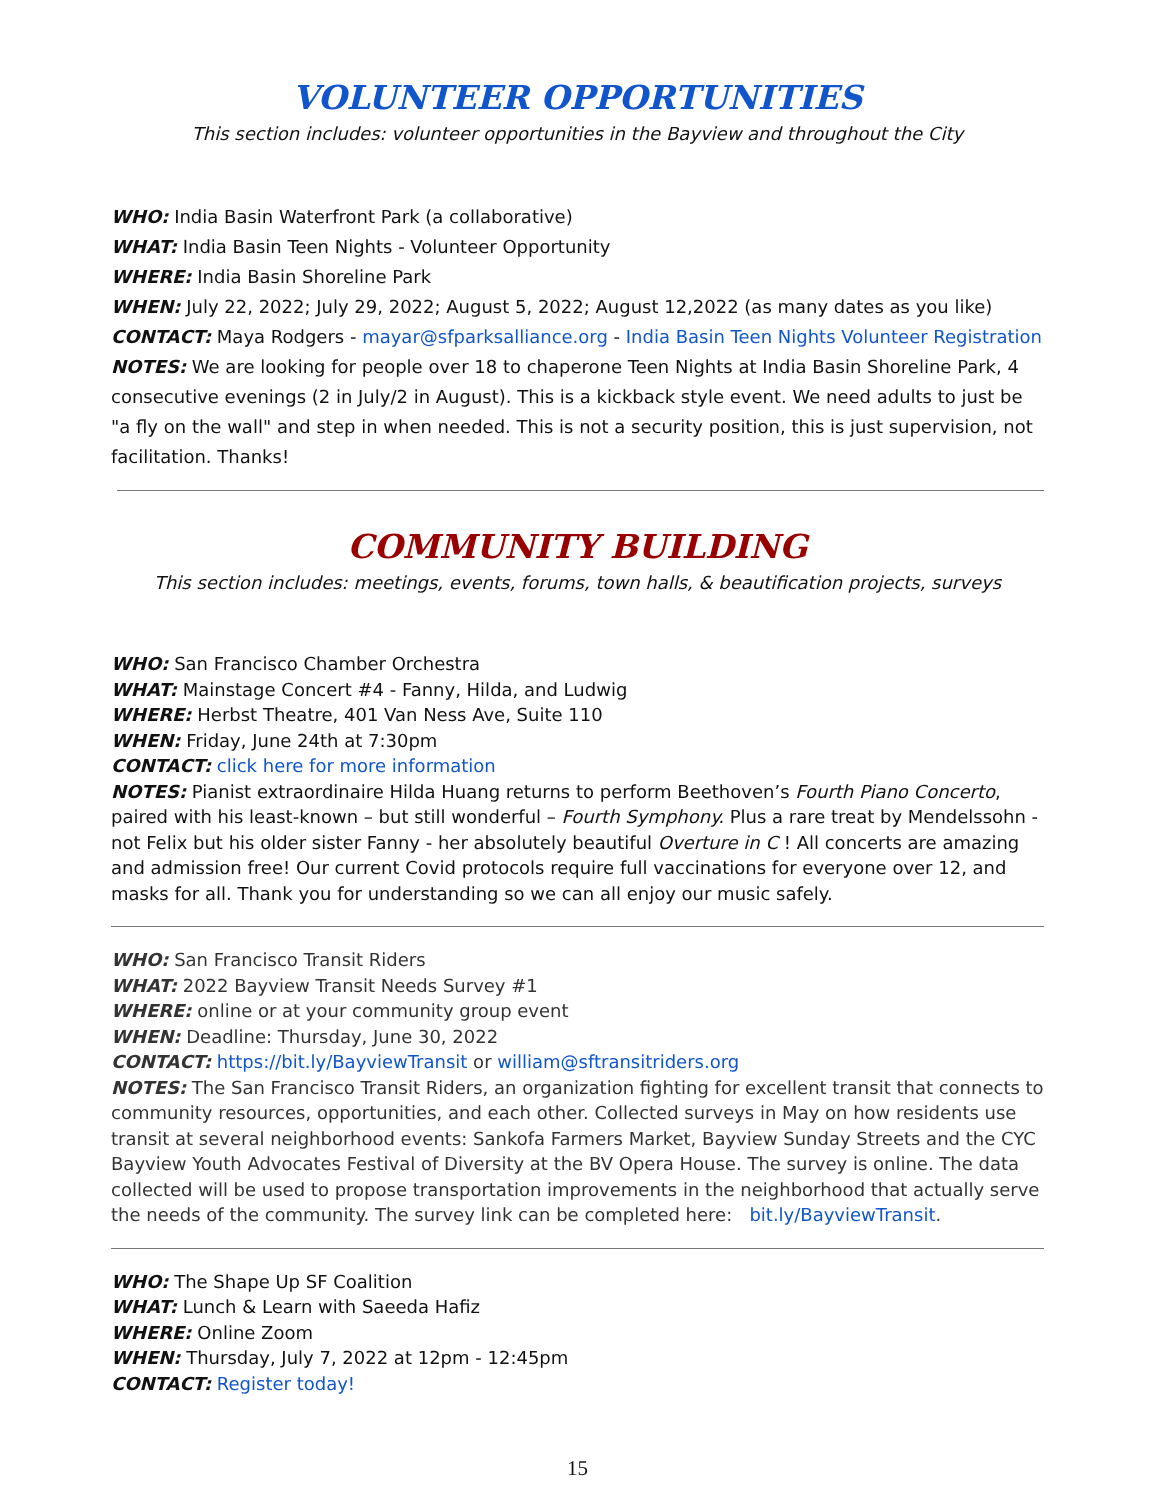VOLUNTEER OPPORTUNITIES
This section includes: volunteer opportunities in the Bayview and throughout the City
WHO: India Basin Waterfront Park (a collaborative)
WHAT: India Basin Teen Nights - Volunteer Opportunity
WHERE: India Basin Shoreline Park
WHEN: July 22, 2022; July 29, 2022; August 5, 2022; August 12,2022 (as many dates as you like)
CONTACT: Maya Rodgers - mayar@sfparksalliance.org - India Basin Teen Nights Volunteer Registration
NOTES: We are looking for people over 18 to chaperone Teen Nights at India Basin Shoreline Park, 4 consecutive evenings (2 in July/2 in August). This is a kickback style event. We need adults to just be "a fly on the wall" and step in when needed. This is not a security position, this is just supervision, not facilitation. Thanks!
COMMUNITY BUILDING
This section includes: meetings, events, forums, town halls, & beautification projects, surveys
WHO: San Francisco Chamber Orchestra
WHAT: Mainstage Concert #4 - Fanny, Hilda, and Ludwig
WHERE: Herbst Theatre, 401 Van Ness Ave, Suite 110
WHEN: Friday, June 24th at 7:30pm
CONTACT: click here for more information
NOTES: Pianist extraordinaire Hilda Huang returns to perform Beethoven’s Fourth Piano Concerto, paired with his least-known – but still wonderful – Fourth Symphony. Plus a rare treat by Mendelssohn - not Felix but his older sister Fanny - her absolutely beautiful Overture in C ! All concerts are amazing and admission free! Our current Covid protocols require full vaccinations for everyone over 12, and masks for all. Thank you for understanding so we can all enjoy our music safely.
WHO: San Francisco Transit Riders
WHAT: 2022 Bayview Transit Needs Survey #1
WHERE: online or at your community group event
WHEN: Deadline: Thursday, June 30, 2022
CONTACT: https://bit.ly/BayviewTransit or william@sftransitriders.org
NOTES: The San Francisco Transit Riders, an organization fighting for excellent transit that connects to community resources, opportunities, and each other. Collected surveys in May on how residents use transit at several neighborhood events: Sankofa Farmers Market, Bayview Sunday Streets and the CYC Bayview Youth Advocates Festival of Diversity at the BV Opera House. The survey is online. The data collected will be used to propose transportation improvements in the neighborhood that actually serve the needs of the community. The survey link can be completed here: bit.ly/BayviewTransit.
WHO: The Shape Up SF Coalition
WHAT: Lunch & Learn with Saeeda Hafiz
WHERE: Online Zoom
WHEN: Thursday, July 7, 2022 at 12pm - 12:45pm
CONTACT: Register today!
15